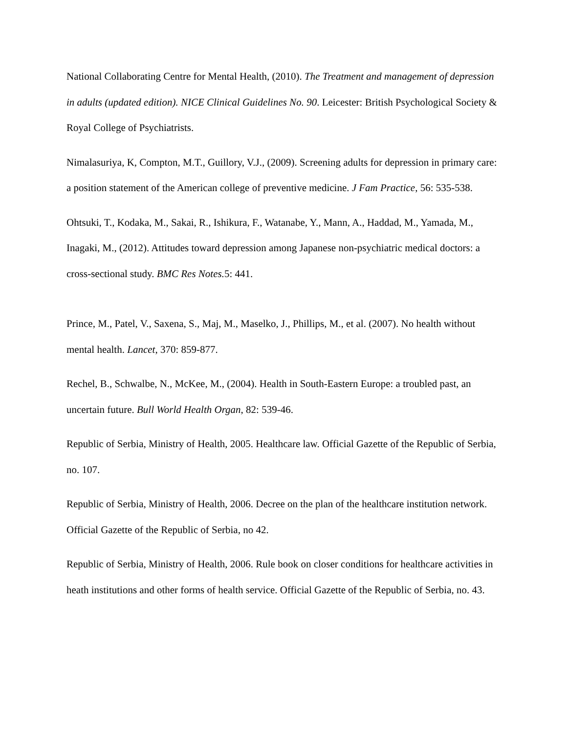National Collaborating Centre for Mental Health, (2010). The Treatment and management of depression in adults (updated edition). NICE Clinical Guidelines No. 90. Leicester: British Psychological Society & Royal College of Psychiatrists.
Nimalasuriya, K, Compton, M.T., Guillory, V.J., (2009). Screening adults for depression in primary care: a position statement of the American college of preventive medicine. J Fam Practice, 56: 535-538.
Ohtsuki, T., Kodaka, M., Sakai, R., Ishikura, F., Watanabe, Y., Mann, A., Haddad, M., Yamada, M., Inagaki, M., (2012). Attitudes toward depression among Japanese non-psychiatric medical doctors: a cross-sectional study. BMC Res Notes. 5: 441.
Prince, M., Patel, V., Saxena, S., Maj, M., Maselko, J., Phillips, M., et al. (2007). No health without mental health. Lancet, 370: 859-877.
Rechel, B., Schwalbe, N., McKee, M., (2004). Health in South-Eastern Europe: a troubled past, an uncertain future. Bull World Health Organ, 82: 539-46.
Republic of Serbia, Ministry of Health, 2005. Healthcare law. Official Gazette of the Republic of Serbia, no. 107.
Republic of Serbia, Ministry of Health, 2006. Decree on the plan of the healthcare institution network. Official Gazette of the Republic of Serbia, no 42.
Republic of Serbia, Ministry of Health, 2006. Rule book on closer conditions for healthcare activities in heath institutions and other forms of health service. Official Gazette of the Republic of Serbia, no. 43.